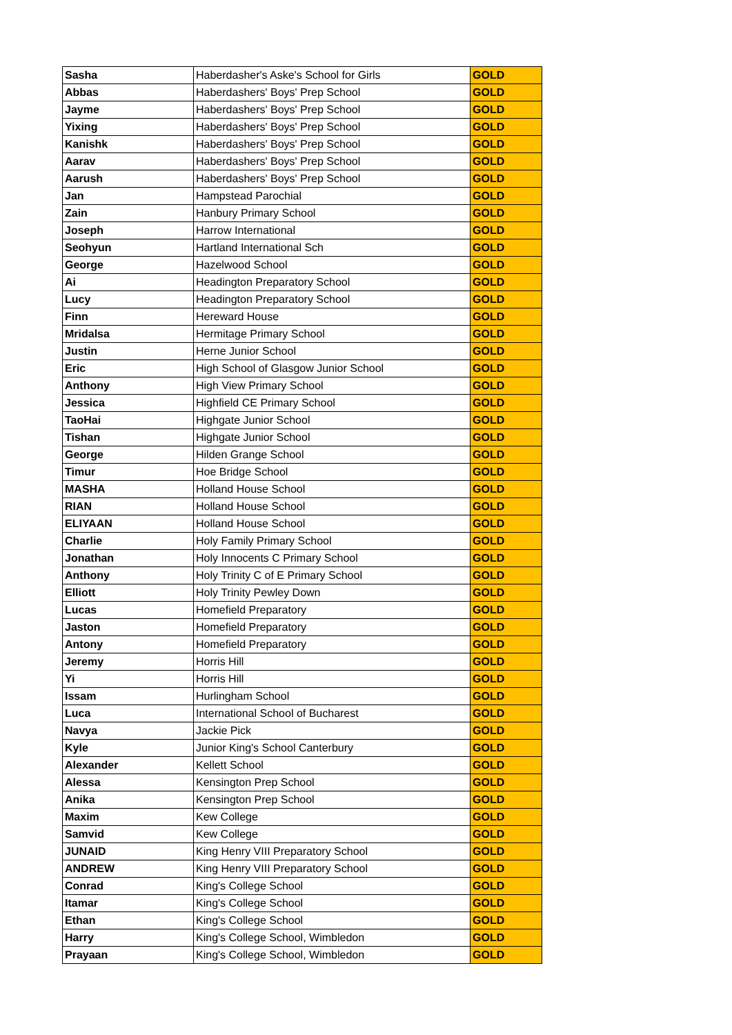| Sasha | Haberdasher's Aske's School for Girls | GOLD |
| Abbas | Haberdashers' Boys' Prep School | GOLD |
| Jayme | Haberdashers' Boys' Prep School | GOLD |
| Yixing | Haberdashers' Boys' Prep School | GOLD |
| Kanishk | Haberdashers' Boys' Prep School | GOLD |
| Aarav | Haberdashers' Boys' Prep School | GOLD |
| Aarush | Haberdashers' Boys' Prep School | GOLD |
| Jan | Hampstead Parochial | GOLD |
| Zain | Hanbury Primary School | GOLD |
| Joseph | Harrow International | GOLD |
| Seohyun | Hartland International Sch | GOLD |
| George | Hazelwood School | GOLD |
| Ai | Headington Preparatory School | GOLD |
| Lucy | Headington Preparatory School | GOLD |
| Finn | Hereward House | GOLD |
| Mridalsa | Hermitage Primary School | GOLD |
| Justin | Herne Junior School | GOLD |
| Eric | High School of Glasgow Junior School | GOLD |
| Anthony | High View Primary School | GOLD |
| Jessica | Highfield CE Primary School | GOLD |
| TaoHai | Highgate Junior School | GOLD |
| Tishan | Highgate Junior School | GOLD |
| George | Hilden Grange School | GOLD |
| Timur | Hoe Bridge School | GOLD |
| MASHA | Holland House School | GOLD |
| RIAN | Holland House School | GOLD |
| ELIYAAN | Holland House School | GOLD |
| Charlie | Holy Family Primary School | GOLD |
| Jonathan | Holy Innocents C Primary School | GOLD |
| Anthony | Holy Trinity C of E Primary School | GOLD |
| Elliott | Holy Trinity Pewley Down | GOLD |
| Lucas | Homefield Preparatory | GOLD |
| Jaston | Homefield Preparatory | GOLD |
| Antony | Homefield Preparatory | GOLD |
| Jeremy | Horris Hill | GOLD |
| Yi | Horris Hill | GOLD |
| Issam | Hurlingham School | GOLD |
| Luca | International School of Bucharest | GOLD |
| Navya | Jackie Pick | GOLD |
| Kyle | Junior King's School Canterbury | GOLD |
| Alexander | Kellett School | GOLD |
| Alessa | Kensington Prep School | GOLD |
| Anika | Kensington Prep School | GOLD |
| Maxim | Kew College | GOLD |
| Samvid | Kew College | GOLD |
| JUNAID | King Henry VIII Preparatory School | GOLD |
| ANDREW | King Henry VIII Preparatory School | GOLD |
| Conrad | King's College School | GOLD |
| Itamar | King's College School | GOLD |
| Ethan | King's College School | GOLD |
| Harry | King's College School, Wimbledon | GOLD |
| Prayaan | King's College School, Wimbledon | GOLD |